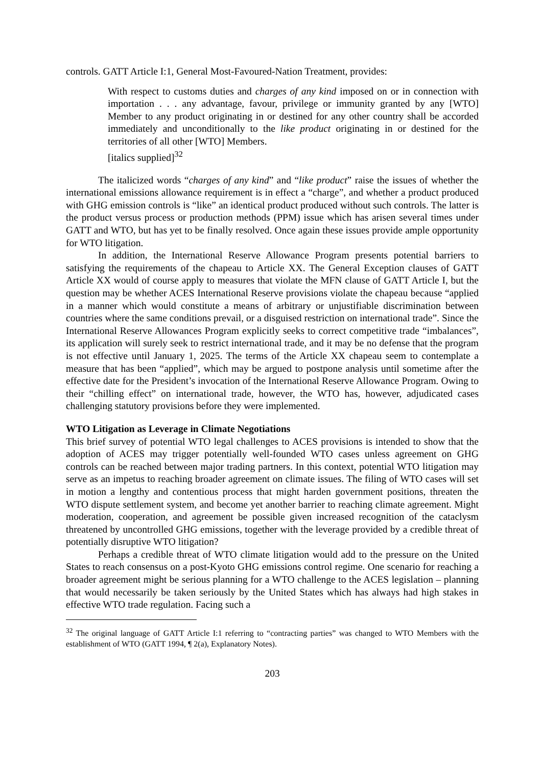controls. GATT Article I:1, General Most-Favoured-Nation Treatment, provides:
With respect to customs duties and charges of any kind imposed on or in connection with importation . . . any advantage, favour, privilege or immunity granted by any [WTO] Member to any product originating in or destined for any other country shall be accorded immediately and unconditionally to the like product originating in or destined for the territories of all other [WTO] Members.
[italics supplied]<sup>32</sup>
The italicized words “charges of any kind” and “like product” raise the issues of whether the international emissions allowance requirement is in effect a “charge”, and whether a product produced with GHG emission controls is “like” an identical product produced without such controls. The latter is the product versus process or production methods (PPM) issue which has arisen several times under GATT and WTO, but has yet to be finally resolved. Once again these issues provide ample opportunity for WTO litigation.
In addition, the International Reserve Allowance Program presents potential barriers to satisfying the requirements of the chapeau to Article XX. The General Exception clauses of GATT Article XX would of course apply to measures that violate the MFN clause of GATT Article I, but the question may be whether ACES International Reserve provisions violate the chapeau because “applied in a manner which would constitute a means of arbitrary or unjustifiable discrimination between countries where the same conditions prevail, or a disguised restriction on international trade”. Since the International Reserve Allowances Program explicitly seeks to correct competitive trade “imbalances”, its application will surely seek to restrict international trade, and it may be no defense that the program is not effective until January 1, 2025. The terms of the Article XX chapeau seem to contemplate a measure that has been “applied”, which may be argued to postpone analysis until sometime after the effective date for the President’s invocation of the International Reserve Allowance Program. Owing to their “chilling effect” on international trade, however, the WTO has, however, adjudicated cases challenging statutory provisions before they were implemented.
WTO Litigation as Leverage in Climate Negotiations
This brief survey of potential WTO legal challenges to ACES provisions is intended to show that the adoption of ACES may trigger potentially well-founded WTO cases unless agreement on GHG controls can be reached between major trading partners. In this context, potential WTO litigation may serve as an impetus to reaching broader agreement on climate issues. The filing of WTO cases will set in motion a lengthy and contentious process that might harden government positions, threaten the WTO dispute settlement system, and become yet another barrier to reaching climate agreement. Might moderation, cooperation, and agreement be possible given increased recognition of the cataclysm threatened by uncontrolled GHG emissions, together with the leverage provided by a credible threat of potentially disruptive WTO litigation?
Perhaps a credible threat of WTO climate litigation would add to the pressure on the United States to reach consensus on a post-Kyoto GHG emissions control regime. One scenario for reaching a broader agreement might be serious planning for a WTO challenge to the ACES legislation – planning that would necessarily be taken seriously by the United States which has always had high stakes in effective WTO trade regulation. Facing such a
<sup>32</sup> The original language of GATT Article I:1 referring to “contracting parties” was changed to WTO Members with the establishment of WTO (GATT 1994, ¶ 2(a), Explanatory Notes).
203